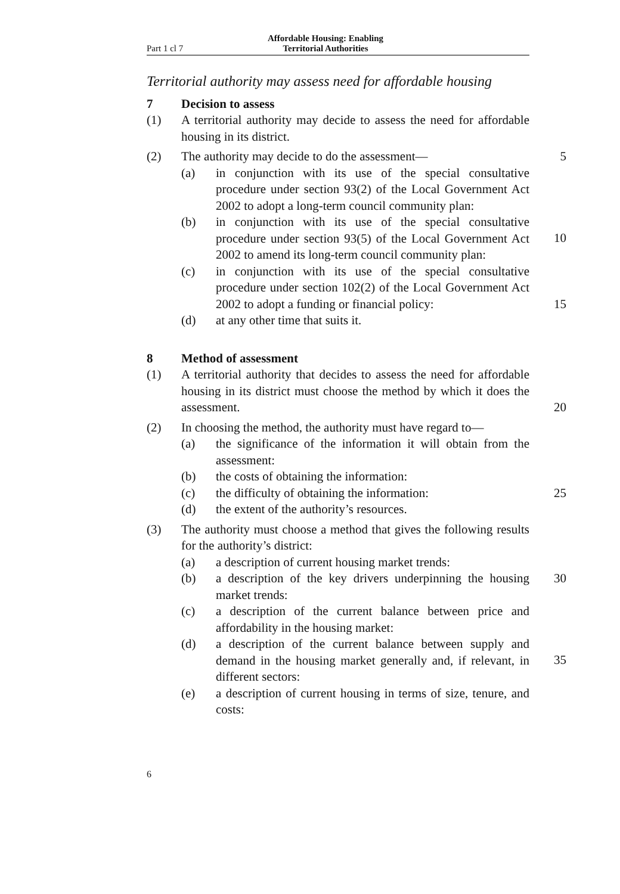Part 1 cl 7 Affordable Housing: Enabling
Territorial Authorities
Territorial authority may assess need for affordable housing
7 Decision to assess
(1) A territorial authority may decide to assess the need for affordable housing in its district.
(2) The authority may decide to do the assessment—
5
(a) in conjunction with its use of the special consultative procedure under section 93(2) of the Local Government Act 2002 to adopt a long-term council community plan:
(b) in conjunction with its use of the special consultative procedure under section 93(5) of the Local Government Act 2002 to amend its long-term council community plan:
10
(c) in conjunction with its use of the special consultative procedure under section 102(2) of the Local Government Act 2002 to adopt a funding or financial policy:
15
(d) at any other time that suits it.
8 Method of assessment
(1) A territorial authority that decides to assess the need for affordable housing in its district must choose the method by which it does the assessment.
20
(2) In choosing the method, the authority must have regard to—
(a) the significance of the information it will obtain from the assessment:
(b) the costs of obtaining the information:
(c) the difficulty of obtaining the information:
25
(d) the extent of the authority’s resources.
(3) The authority must choose a method that gives the following results for the authority’s district:
(a) a description of current housing market trends:
(b) a description of the key drivers underpinning the housing market trends:
30
(c) a description of the current balance between price and affordability in the housing market:
(d) a description of the current balance between supply and demand in the housing market generally and, if relevant, in different sectors:
35
(e) a description of current housing in terms of size, tenure, and costs:
6